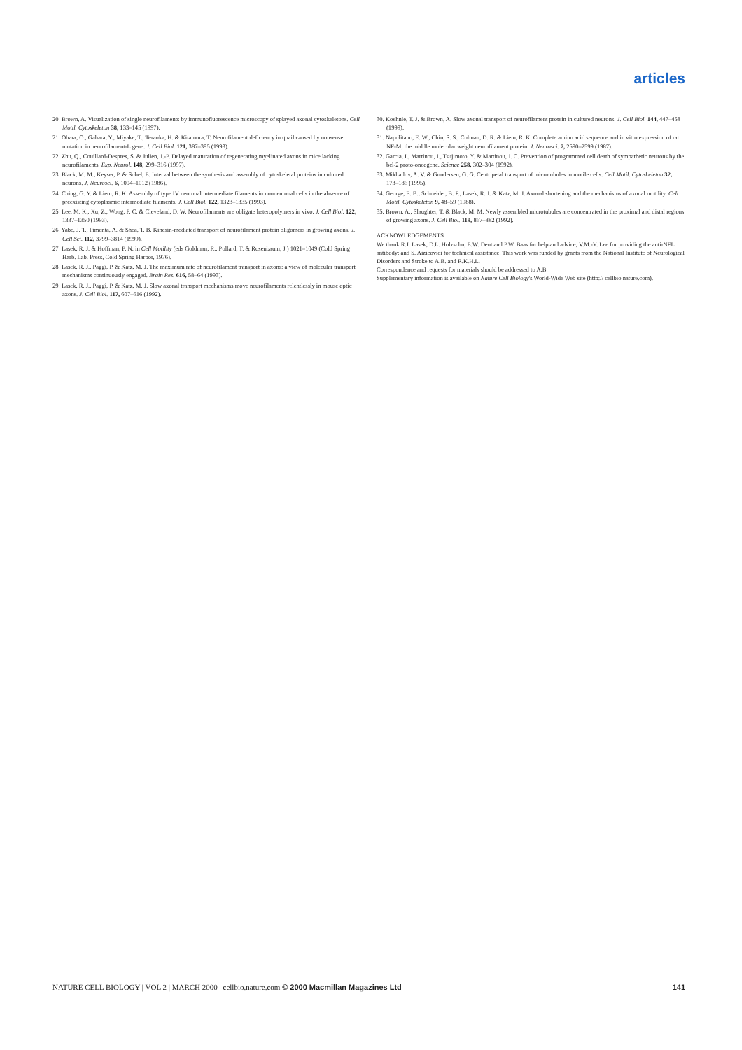articles
20. Brown, A. Visualization of single neurofilaments by immunofluorescence microscopy of splayed axonal cytoskeletons. Cell Motil. Cytoskeleton 38, 133–145 (1997).
21. Ohara, O., Gahara, Y., Miyake, T., Teraoka, H. & Kitamura, T. Neurofilament deficiency in quail caused by nonsense mutation in neurofilament-L gene. J. Cell Biol. 121, 387–395 (1993).
22. Zhu, Q., Couillard-Despres, S. & Julien, J.-P. Delayed maturation of regenerating myelinated axons in mice lacking neurofilaments. Exp. Neurol. 148, 299–316 (1997).
23. Black, M. M., Keyser, P. & Sobel, E. Interval between the synthesis and assembly of cytoskeletal proteins in cultured neurons. J. Neurosci. 6, 1004–1012 (1986).
24. Ching, G. Y. & Liem, R. K. Assembly of type IV neuronal intermediate filaments in nonneuronal cells in the absence of preexisting cytoplasmic intermediate filaments. J. Cell Biol. 122, 1323–1335 (1993).
25. Lee, M. K., Xu, Z., Wong, P. C. & Cleveland, D. W. Neurofilaments are obligate heteropolymers in vivo. J. Cell Biol. 122, 1337–1350 (1993).
26. Yabe, J. T., Pimenta, A. & Shea, T. B. Kinesin-mediated transport of neurofilament protein oligomers in growing axons. J. Cell Sci. 112, 3799–3814 (1999).
27. Lasek, R. J. & Hoffman, P. N. in Cell Motility (eds Goldman, R., Pollard, T. & Rosenbaum, J.) 1021–1049 (Cold Spring Harb. Lab. Press, Cold Spring Harbor, 1976).
28. Lasek, R. J., Paggi, P. & Katz, M. J. The maximum rate of neurofilament transport in axons: a view of molecular transport mechanisms continuously engaged. Brain Res. 616, 58–64 (1993).
29. Lasek, R. J., Paggi, P. & Katz, M. J. Slow axonal transport mechanisms move neurofilaments relentlessly in mouse optic axons. J. Cell Biol. 117, 607–616 (1992).
30. Koehnle, T. J. & Brown, A. Slow axonal transport of neurofilament protein in cultured neurons. J. Cell Biol. 144, 447–458 (1999).
31. Napolitano, E. W., Chin, S. S., Colman, D. R. & Liem, R. K. Complete amino acid sequence and in vitro expression of rat NF-M, the middle molecular weight neurofilament protein. J. Neurosci. 7, 2590–2599 (1987).
32. Garcia, I., Martinou, I., Tsujimoto, Y. & Martinou, J. C. Prevention of programmed cell death of sympathetic neurons by the bcl-2 proto-oncogene. Science 258, 302–304 (1992).
33. Mikhailov, A. V. & Gundersen, G. G. Centripetal transport of microtubules in motile cells. Cell Motil. Cytoskeleton 32, 173–186 (1995).
34. George, E. B., Schneider, B. F., Lasek, R. J. & Katz, M. J. Axonal shortening and the mechanisms of axonal motility. Cell Motil. Cytoskeleton 9, 48–59 (1988).
35. Brown, A., Slaughter, T. & Black, M. M. Newly assembled microtubules are concentrated in the proximal and distal regions of growing axons. J. Cell Biol. 119, 867–882 (1992).
ACKNOWLEDGEMENTS
We thank R.J. Lasek, D.L. Holzschu, E.W. Dent and P.W. Baas for help and advice; V.M.-Y. Lee for providing the anti-NFL antibody; and S. Aizicovici for technical assistance. This work was funded by grants from the National Institute of Neurological Disorders and Stroke to A.B. and R.K.H.L.
Correspondence and requests for materials should be addressed to A.B.
Supplementary information is available on Nature Cell Biology's World-Wide Web site (http:// cellbio.nature.com).
NATURE CELL BIOLOGY | VOL 2 | MARCH 2000 | cellbio.nature.com © 2000 Macmillan Magazines Ltd 141